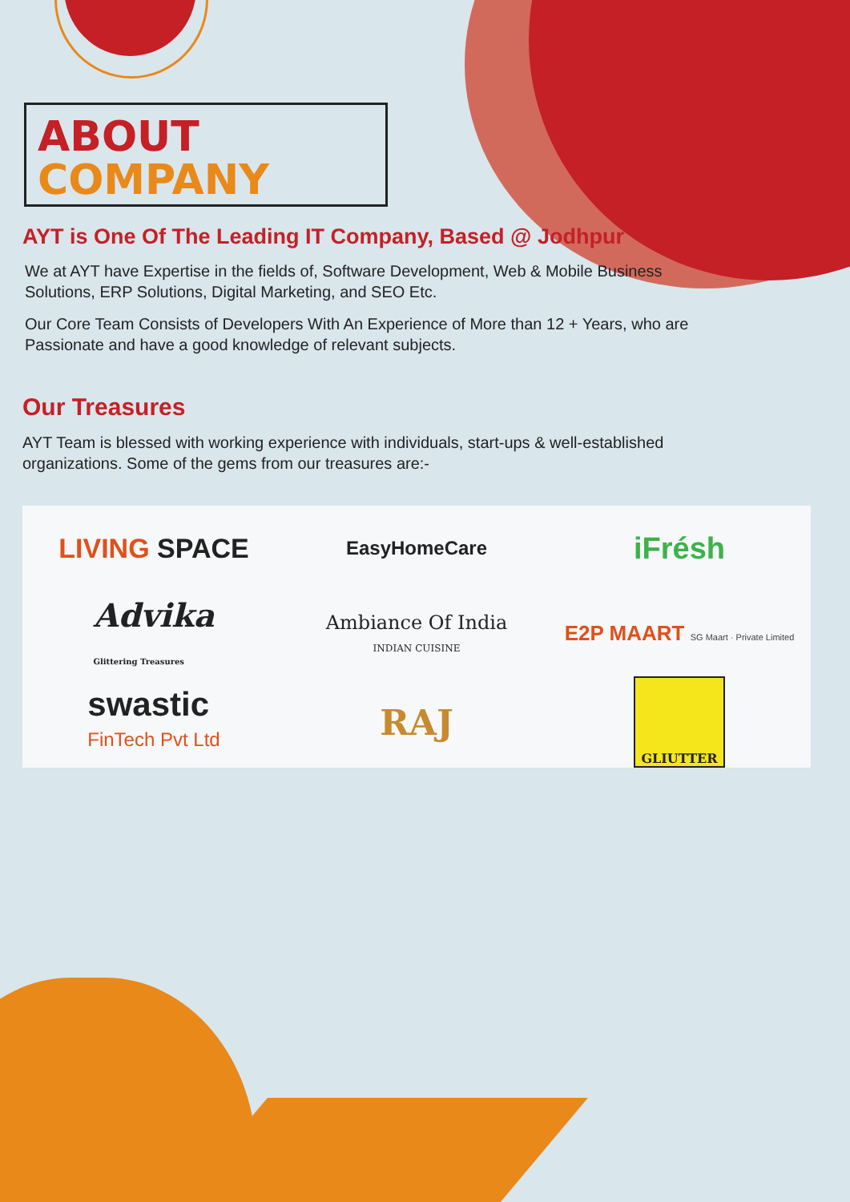ABOUT
COMPANY
AYT is One Of The Leading IT Company, Based @ Jodhpur
We at AYT have Expertise in the fields of, Software Development, Web & Mobile Business Solutions, ERP Solutions, Digital Marketing, and SEO Etc.
Our Core Team Consists of Developers With An Experience of More than 12 + Years, who are Passionate and have a good knowledge of relevant subjects.
Our Treasures
AYT Team is blessed with working experience with individuals, start-ups & well-established organizations. Some of the gems from our treasures are:-
LIVING SPACE
EasyHomeCare
iFrésh
Advika
Glittering Treasures
Ambiance Of India
INDIAN CUISINE
E2P MAART SG Maart · Private Limited
swastic
FinTech Pvt Ltd
RAJ
GLIUTTER